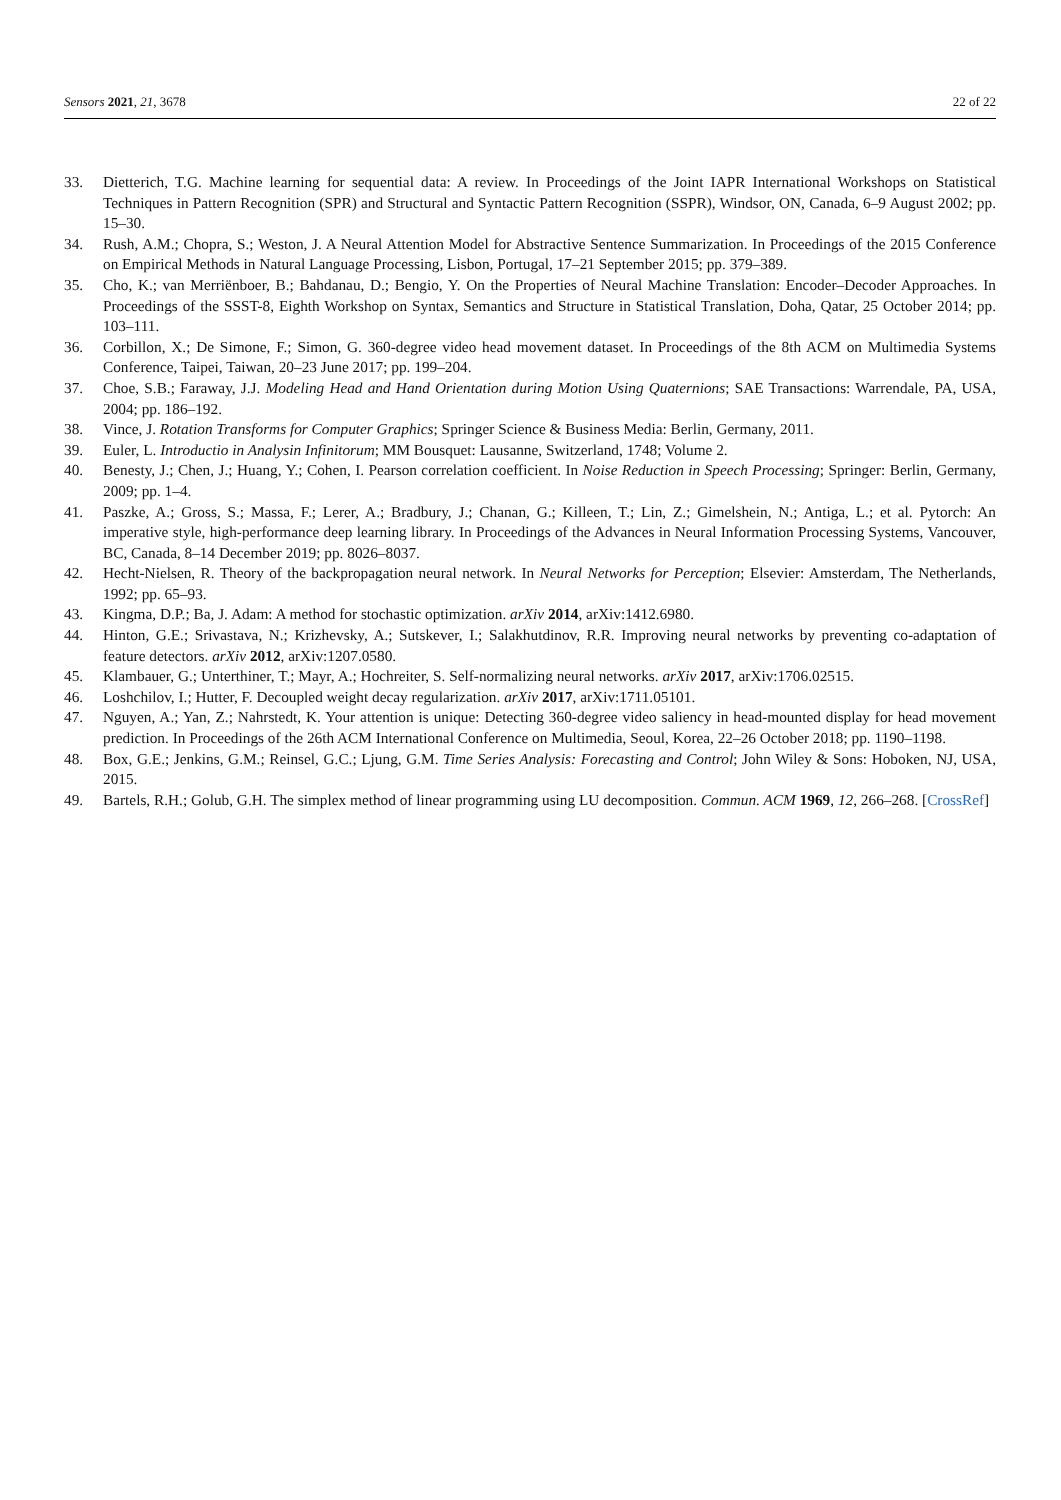Sensors 2021, 21, 3678 22 of 22
33. Dietterich, T.G. Machine learning for sequential data: A review. In Proceedings of the Joint IAPR International Workshops on Statistical Techniques in Pattern Recognition (SPR) and Structural and Syntactic Pattern Recognition (SSPR), Windsor, ON, Canada, 6–9 August 2002; pp. 15–30.
34. Rush, A.M.; Chopra, S.; Weston, J. A Neural Attention Model for Abstractive Sentence Summarization. In Proceedings of the 2015 Conference on Empirical Methods in Natural Language Processing, Lisbon, Portugal, 17–21 September 2015; pp. 379–389.
35. Cho, K.; van Merriënboer, B.; Bahdanau, D.; Bengio, Y. On the Properties of Neural Machine Translation: Encoder–Decoder Approaches. In Proceedings of the SSST-8, Eighth Workshop on Syntax, Semantics and Structure in Statistical Translation, Doha, Qatar, 25 October 2014; pp. 103–111.
36. Corbillon, X.; De Simone, F.; Simon, G. 360-degree video head movement dataset. In Proceedings of the 8th ACM on Multimedia Systems Conference, Taipei, Taiwan, 20–23 June 2017; pp. 199–204.
37. Choe, S.B.; Faraway, J.J. Modeling Head and Hand Orientation during Motion Using Quaternions; SAE Transactions: Warrendale, PA, USA, 2004; pp. 186–192.
38. Vince, J. Rotation Transforms for Computer Graphics; Springer Science & Business Media: Berlin, Germany, 2011.
39. Euler, L. Introductio in Analysin Infinitorum; MM Bousquet: Lausanne, Switzerland, 1748; Volume 2.
40. Benesty, J.; Chen, J.; Huang, Y.; Cohen, I. Pearson correlation coefficient. In Noise Reduction in Speech Processing; Springer: Berlin, Germany, 2009; pp. 1–4.
41. Paszke, A.; Gross, S.; Massa, F.; Lerer, A.; Bradbury, J.; Chanan, G.; Killeen, T.; Lin, Z.; Gimelshein, N.; Antiga, L.; et al. Pytorch: An imperative style, high-performance deep learning library. In Proceedings of the Advances in Neural Information Processing Systems, Vancouver, BC, Canada, 8–14 December 2019; pp. 8026–8037.
42. Hecht-Nielsen, R. Theory of the backpropagation neural network. In Neural Networks for Perception; Elsevier: Amsterdam, The Netherlands, 1992; pp. 65–93.
43. Kingma, D.P.; Ba, J. Adam: A method for stochastic optimization. arXiv 2014, arXiv:1412.6980.
44. Hinton, G.E.; Srivastava, N.; Krizhevsky, A.; Sutskever, I.; Salakhutdinov, R.R. Improving neural networks by preventing co-adaptation of feature detectors. arXiv 2012, arXiv:1207.0580.
45. Klambauer, G.; Unterthiner, T.; Mayr, A.; Hochreiter, S. Self-normalizing neural networks. arXiv 2017, arXiv:1706.02515.
46. Loshchilov, I.; Hutter, F. Decoupled weight decay regularization. arXiv 2017, arXiv:1711.05101.
47. Nguyen, A.; Yan, Z.; Nahrstedt, K. Your attention is unique: Detecting 360-degree video saliency in head-mounted display for head movement prediction. In Proceedings of the 26th ACM International Conference on Multimedia, Seoul, Korea, 22–26 October 2018; pp. 1190–1198.
48. Box, G.E.; Jenkins, G.M.; Reinsel, G.C.; Ljung, G.M. Time Series Analysis: Forecasting and Control; John Wiley & Sons: Hoboken, NJ, USA, 2015.
49. Bartels, R.H.; Golub, G.H. The simplex method of linear programming using LU decomposition. Commun. ACM 1969, 12, 266–268. [CrossRef]